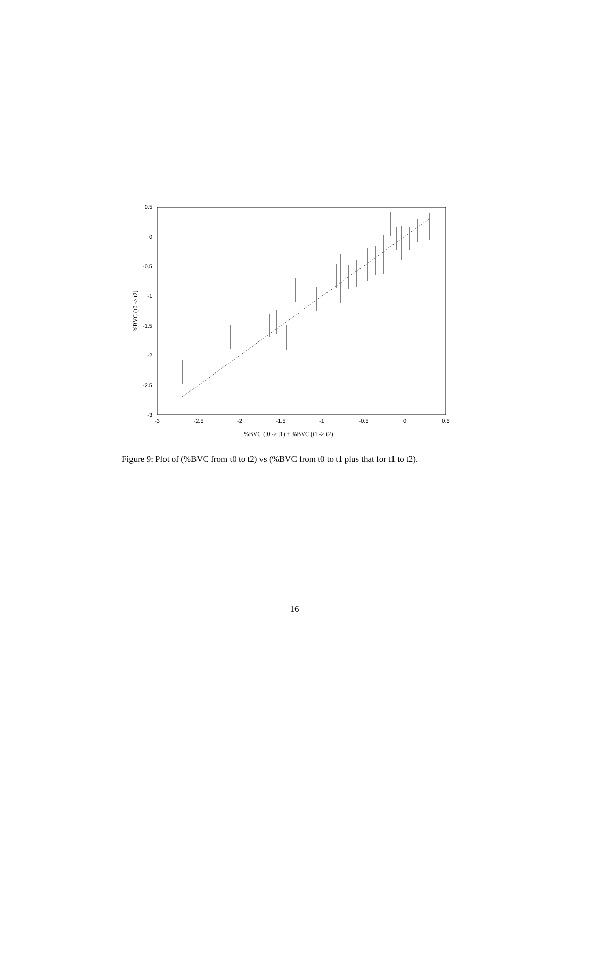0.5
0
-0.5
-1
-1.5
-2
-2.5
-3
-3
-2.5
-2
-1.5
-1
-0.5
0
0.5
%BVC (t0 -> t1) + %BVC (t1 -> t2)
%BVC (t0 -> t2)
Figure 9: Plot of (%BVC from t0 to t2) vs (%BVC from t0 to t1 plus that for t1 to t2).
16